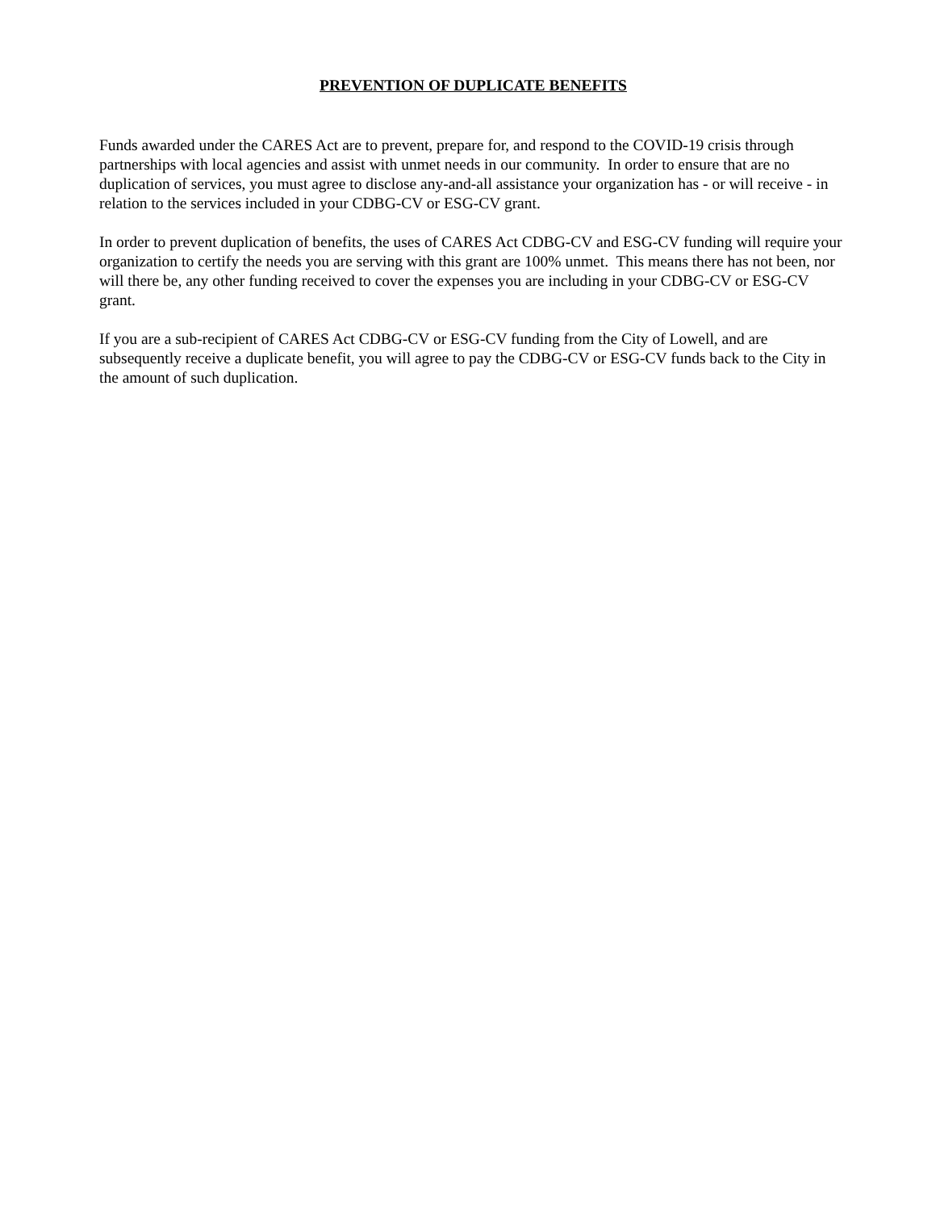PREVENTION OF DUPLICATE BENEFITS
Funds awarded under the CARES Act are to prevent, prepare for, and respond to the COVID-19 crisis through partnerships with local agencies and assist with unmet needs in our community. In order to ensure that are no duplication of services, you must agree to disclose any-and-all assistance your organization has - or will receive - in relation to the services included in your CDBG-CV or ESG-CV grant.
In order to prevent duplication of benefits, the uses of CARES Act CDBG-CV and ESG-CV funding will require your organization to certify the needs you are serving with this grant are 100% unmet. This means there has not been, nor will there be, any other funding received to cover the expenses you are including in your CDBG-CV or ESG-CV grant.
If you are a sub-recipient of CARES Act CDBG-CV or ESG-CV funding from the City of Lowell, and are subsequently receive a duplicate benefit, you will agree to pay the CDBG-CV or ESG-CV funds back to the City in the amount of such duplication.